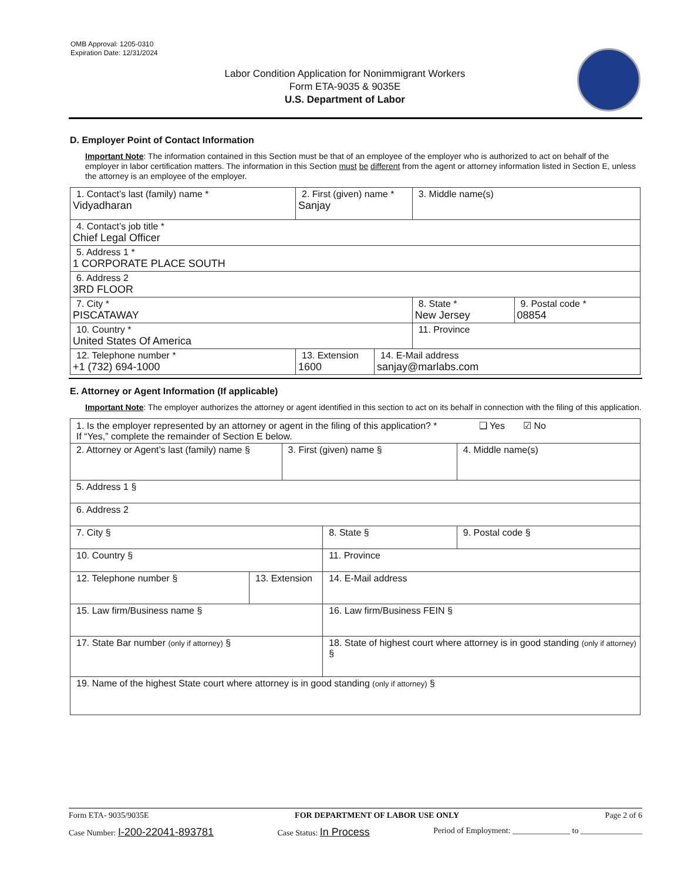OMB Approval: 1205-0310
Expiration Date: 12/31/2024
Labor Condition Application for Nonimmigrant Workers
Form ETA-9035 & 9035E
U.S. Department of Labor
D. Employer Point of Contact Information
Important Note: The information contained in this Section must be that of an employee of the employer who is authorized to act on behalf of the employer in labor certification matters. The information in this Section must be different from the agent or attorney information listed in Section E, unless the attorney is an employee of the employer.
| 1. Contact’s last (family) name * Vidyadharan | 2. First (given) name * Sanjay | | 3. Middle name(s) | |
| 4. Contact’s job title * Chief Legal Officer | | | | |
| 5. Address 1 * 1 CORPORATE PLACE SOUTH | | | | |
| 6. Address 2 3RD FLOOR | | | | |
| 7. City * PISCATAWAY | | | 8. State * New Jersey | 9. Postal code * 08854 |
| 10. Country * United States Of America | | | 11. Province | |
| 12. Telephone number * +1 (732) 694-1000 | 13. Extension 1600 | 14. E-Mail address sanjay@marlabs.com | | |
E. Attorney or Agent Information (If applicable)
Important Note: The employer authorizes the attorney or agent identified in this section to act on its behalf in connection with the filing of this application.
| 1. Is the employer represented by an attorney or agent in the filing of this application? * ❑ Yes ☑ No If “Yes,” complete the remainder of Section E below. | | | | |
| 2. Attorney or Agent’s last (family) name § | | 3. First (given) name § | | 4. Middle name(s) |
| 5. Address 1 § | | | | |
| 6. Address 2 | | | | |
| 7. City § | | | 8. State § | 9. Postal code § |
| 10. Country § | | | 11. Province | |
| 12. Telephone number § | 13. Extension | | 14. E-Mail address | |
| 15. Law firm/Business name § | | | 16. Law firm/Business FEIN § | |
| 17. State Bar number (only if attorney) § | | | 18. State of highest court where attorney is in good standing (only if attorney) § | |
| 19. Name of the highest State court where attorney is in good standing (only if attorney) § | | | | |
Form ETA- 9035/9035E FOR DEPARTMENT OF LABOR USE ONLY Page 2 of 6
Case Number: I-200-22041-893781 Case Status: In Process Period of Employment: ______________ to _______________